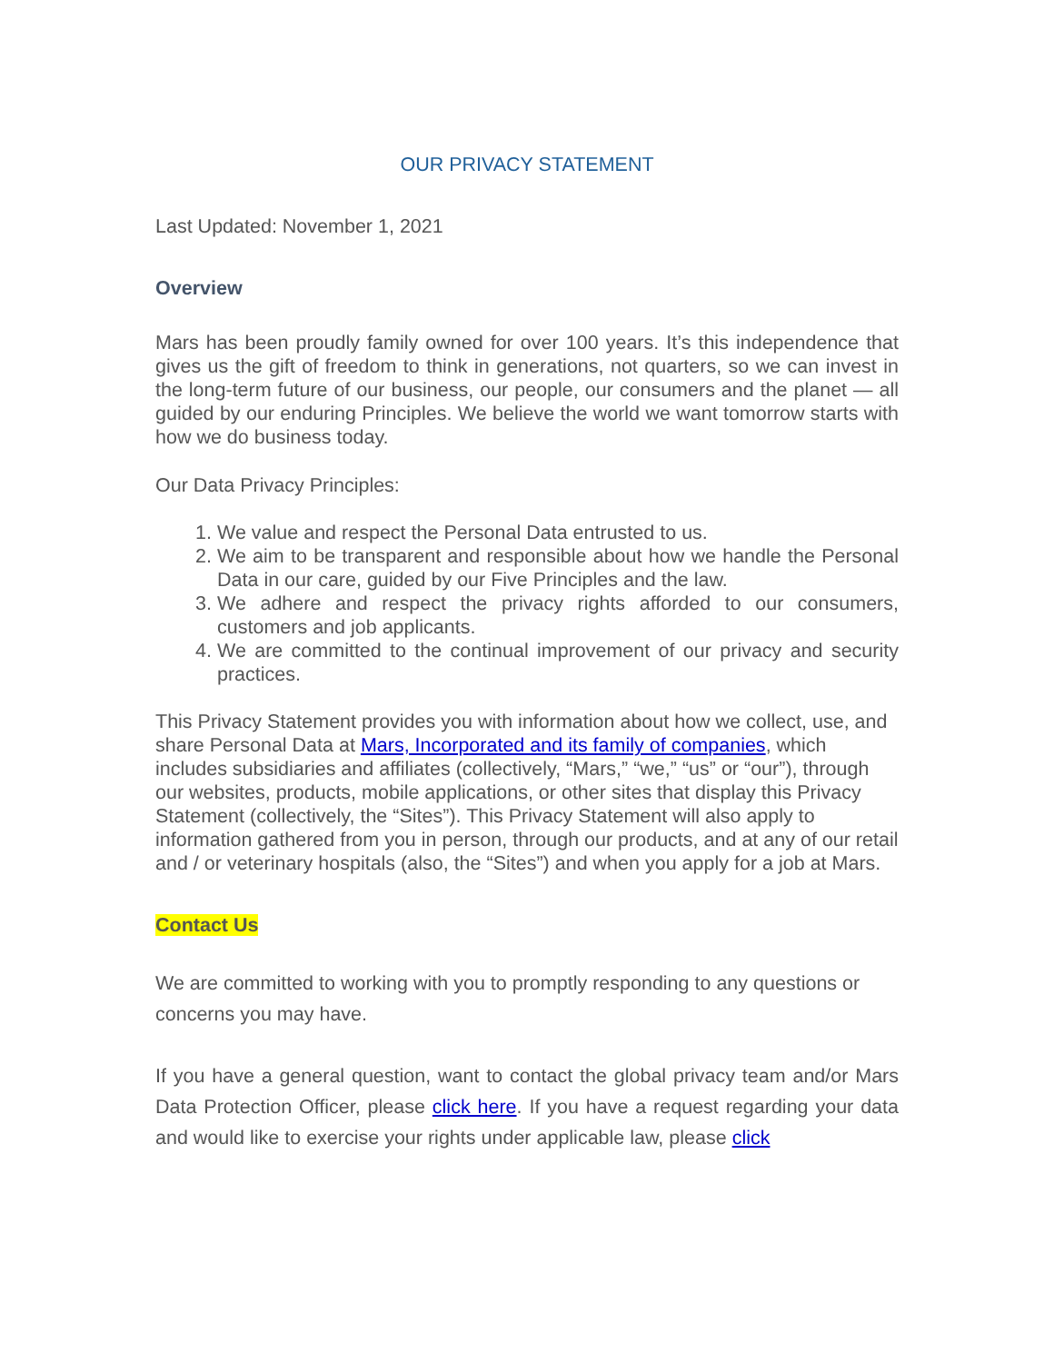OUR PRIVACY STATEMENT
Last Updated: November 1, 2021
Overview
Mars has been proudly family owned for over 100 years. It’s this independence that gives us the gift of freedom to think in generations, not quarters, so we can invest in the long-term future of our business, our people, our consumers and the planet — all guided by our enduring Principles. We believe the world we want tomorrow starts with how we do business today.
Our Data Privacy Principles:
1. We value and respect the Personal Data entrusted to us.
2. We aim to be transparent and responsible about how we handle the Personal Data in our care, guided by our Five Principles and the law.
3. We adhere and respect the privacy rights afforded to our consumers, customers and job applicants.
4. We are committed to the continual improvement of our privacy and security practices.
This Privacy Statement provides you with information about how we collect, use, and share Personal Data at Mars, Incorporated and its family of companies, which includes subsidiaries and affiliates (collectively, “Mars,” “we,” “us” or “our”), through our websites, products, mobile applications, or other sites that display this Privacy Statement (collectively, the “Sites”). This Privacy Statement will also apply to information gathered from you in person, through our products, and at any of our retail and / or veterinary hospitals (also, the “Sites”) and when you apply for a job at Mars.
Contact Us
We are committed to working with you to promptly responding to any questions or concerns you may have.
If you have a general question, want to contact the global privacy team and/or Mars Data Protection Officer, please click here. If you have a request regarding your data and would like to exercise your rights under applicable law, please click